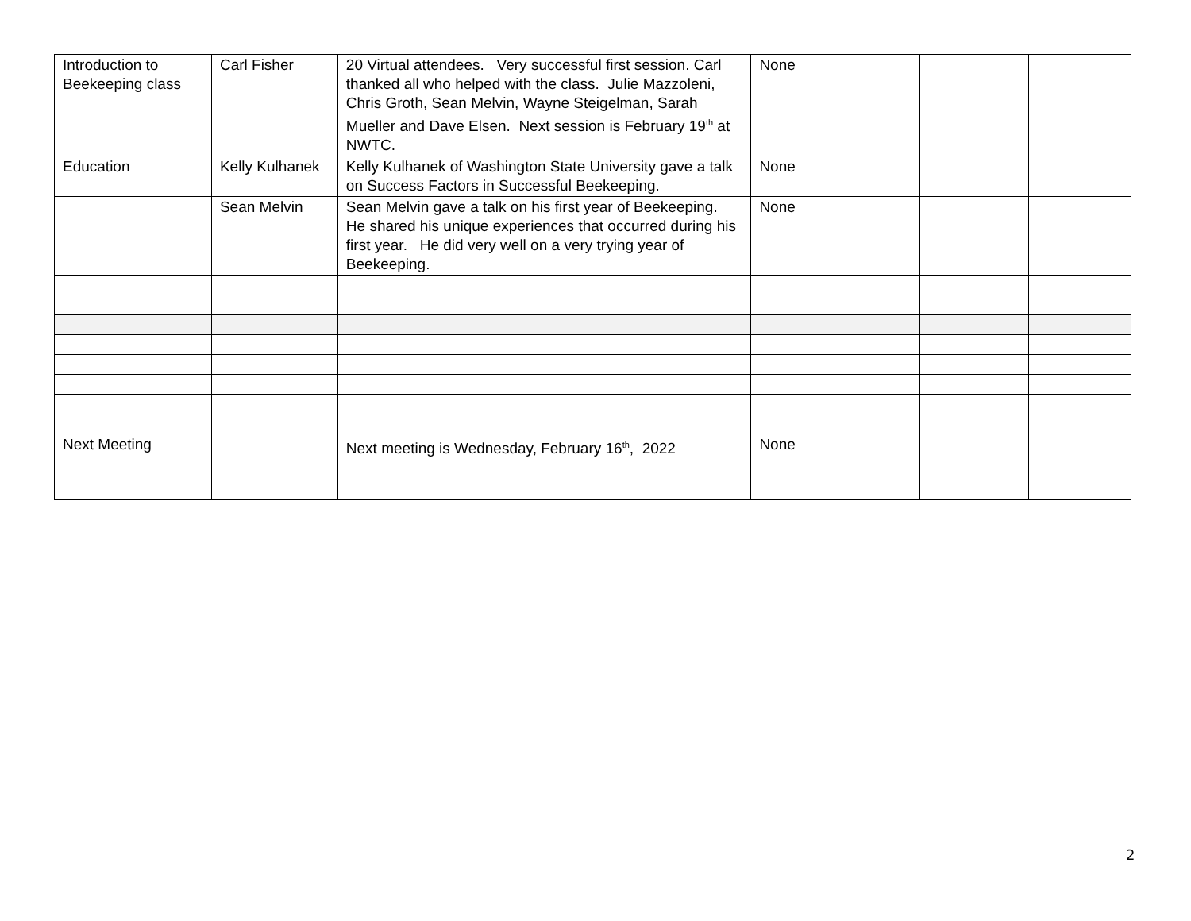| Introduction to Beekeeping class | Carl Fisher | 20 Virtual attendees. Very successful first session. Carl thanked all who helped with the class. Julie Mazzoleni, Chris Groth, Sean Melvin, Wayne Steigelman, Sarah Mueller and Dave Elsen. Next session is February 19<sup>th</sup> at NWTC. | None | | |
| Education | Kelly Kulhanek | Kelly Kulhanek of Washington State University gave a talk on Success Factors in Successful Beekeeping. | None | | |
| | Sean Melvin | Sean Melvin gave a talk on his first year of Beekeeping. He shared his unique experiences that occurred during his first year. He did very well on a very trying year of Beekeeping. | None | | |
| Next Meeting | | Next meeting is Wednesday, February 16<sup>th</sup>, 2022 | None | | |
2